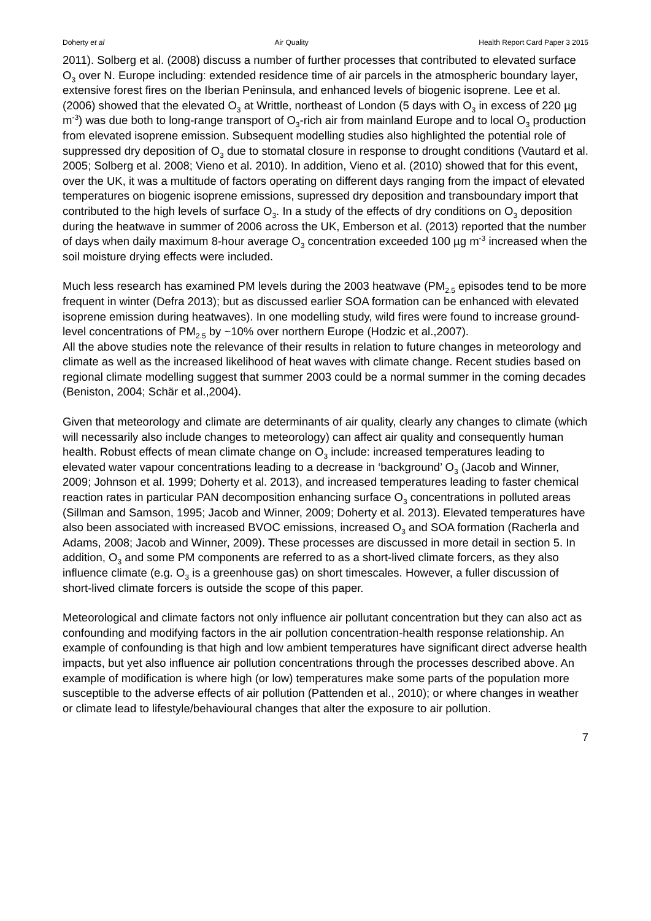Doherty et al Air Quality Health Report Card Paper 3 2015
2011). Solberg et al. (2008) discuss a number of further processes that contributed to elevated surface O<sub>3</sub> over N. Europe including: extended residence time of air parcels in the atmospheric boundary layer, extensive forest fires on the Iberian Peninsula, and enhanced levels of biogenic isoprene. Lee et al. (2006) showed that the elevated O<sub>3</sub> at Writtle, northeast of London (5 days with O<sub>3</sub> in excess of 220 µg m<sup>-3</sup>) was due both to long-range transport of O<sub>3</sub>-rich air from mainland Europe and to local O<sub>3</sub> production from elevated isoprene emission. Subsequent modelling studies also highlighted the potential role of suppressed dry deposition of O<sub>3</sub> due to stomatal closure in response to drought conditions (Vautard et al. 2005; Solberg et al. 2008; Vieno et al. 2010). In addition, Vieno et al. (2010) showed that for this event, over the UK, it was a multitude of factors operating on different days ranging from the impact of elevated temperatures on biogenic isoprene emissions, supressed dry deposition and transboundary import that contributed to the high levels of surface O<sub>3</sub>. In a study of the effects of dry conditions on O<sub>3</sub> deposition during the heatwave in summer of 2006 across the UK, Emberson et al. (2013) reported that the number of days when daily maximum 8-hour average O<sub>3</sub> concentration exceeded 100 µg m<sup>-3</sup> increased when the soil moisture drying effects were included.
Much less research has examined PM levels during the 2003 heatwave (PM<sub>2.5</sub> episodes tend to be more frequent in winter (Defra 2013); but as discussed earlier SOA formation can be enhanced with elevated isoprene emission during heatwaves). In one modelling study, wild fires were found to increase ground-level concentrations of PM<sub>2.5</sub> by ~10% over northern Europe (Hodzic et al.,2007).
All the above studies note the relevance of their results in relation to future changes in meteorology and climate as well as the increased likelihood of heat waves with climate change. Recent studies based on regional climate modelling suggest that summer 2003 could be a normal summer in the coming decades (Beniston, 2004; Schär et al.,2004).
Given that meteorology and climate are determinants of air quality, clearly any changes to climate (which will necessarily also include changes to meteorology) can affect air quality and consequently human health. Robust effects of mean climate change on O<sub>3</sub> include: increased temperatures leading to elevated water vapour concentrations leading to a decrease in ‘background’ O<sub>3</sub> (Jacob and Winner, 2009; Johnson et al. 1999; Doherty et al. 2013), and increased temperatures leading to faster chemical reaction rates in particular PAN decomposition enhancing surface O<sub>3</sub> concentrations in polluted areas (Sillman and Samson, 1995; Jacob and Winner, 2009; Doherty et al. 2013). Elevated temperatures have also been associated with increased BVOC emissions, increased O<sub>3</sub> and SOA formation (Racherla and Adams, 2008; Jacob and Winner, 2009). These processes are discussed in more detail in section 5. In addition, O<sub>3</sub> and some PM components are referred to as a short-lived climate forcers, as they also influence climate (e.g. O<sub>3</sub> is a greenhouse gas) on short timescales. However, a fuller discussion of short-lived climate forcers is outside the scope of this paper.
Meteorological and climate factors not only influence air pollutant concentration but they can also act as confounding and modifying factors in the air pollution concentration-health response relationship. An example of confounding is that high and low ambient temperatures have significant direct adverse health impacts, but yet also influence air pollution concentrations through the processes described above. An example of modification is where high (or low) temperatures make some parts of the population more susceptible to the adverse effects of air pollution (Pattenden et al., 2010); or where changes in weather or climate lead to lifestyle/behavioural changes that alter the exposure to air pollution.
7